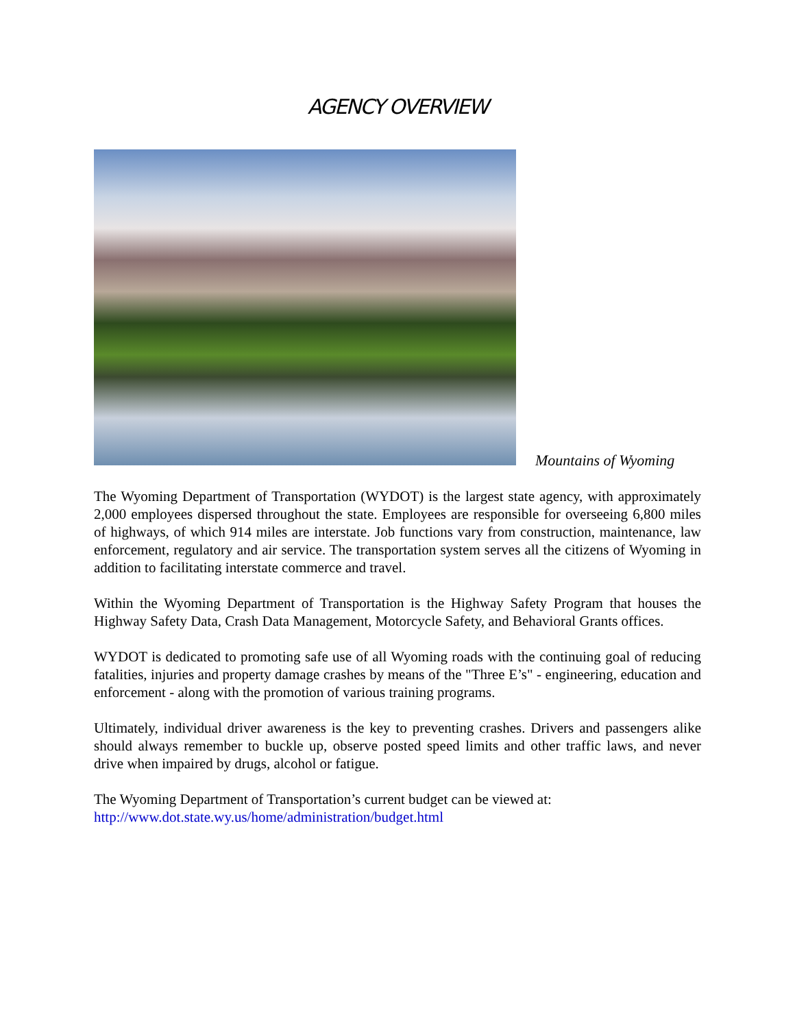AGENCY OVERVIEW
Mountains of Wyoming
The Wyoming Department of Transportation (WYDOT) is the largest state agency, with approximately 2,000 employees dispersed throughout the state. Employees are responsible for overseeing 6,800 miles of highways, of which 914 miles are interstate. Job functions vary from construction, maintenance, law enforcement, regulatory and air service. The transportation system serves all the citizens of Wyoming in addition to facilitating interstate commerce and travel.
Within the Wyoming Department of Transportation is the Highway Safety Program that houses the Highway Safety Data, Crash Data Management, Motorcycle Safety, and Behavioral Grants offices.
WYDOT is dedicated to promoting safe use of all Wyoming roads with the continuing goal of reducing fatalities, injuries and property damage crashes by means of the "Three E’s" - engineering, education and enforcement - along with the promotion of various training programs.
Ultimately, individual driver awareness is the key to preventing crashes. Drivers and passengers alike should always remember to buckle up, observe posted speed limits and other traffic laws, and never drive when impaired by drugs, alcohol or fatigue.
The Wyoming Department of Transportation’s current budget can be viewed at:
http://www.dot.state.wy.us/home/administration/budget.html